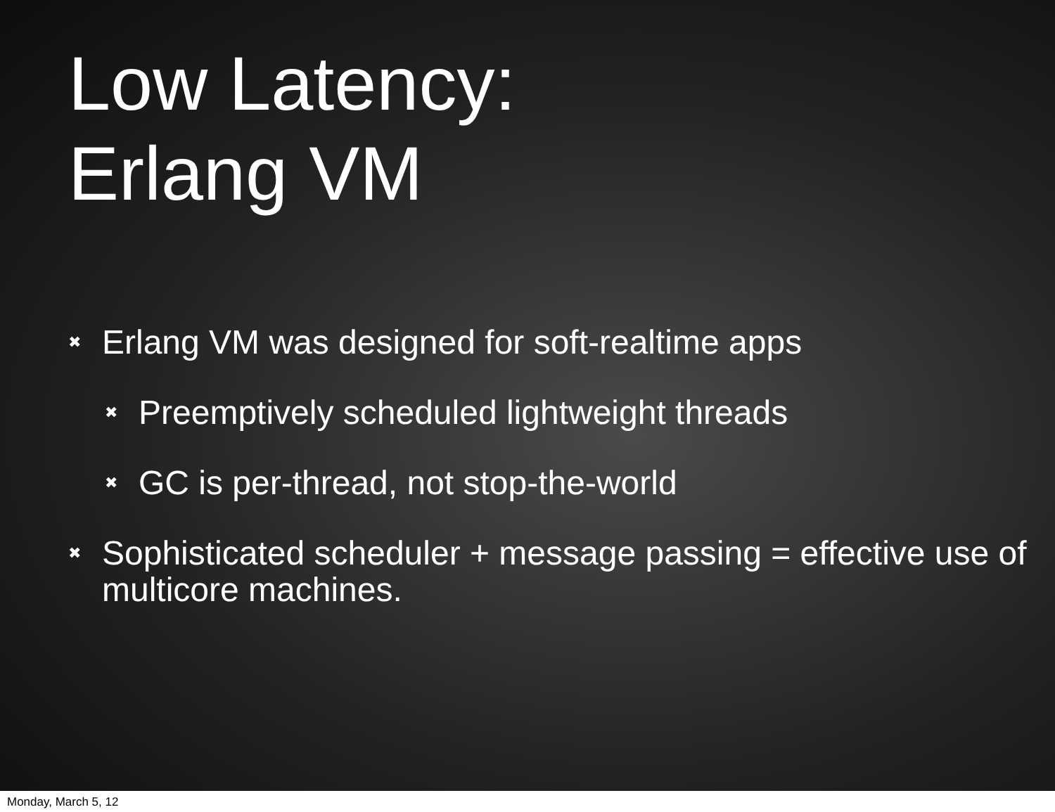Low Latency:
Erlang VM
✖ Erlang VM was designed for soft-realtime apps
✖ Preemptively scheduled lightweight threads
✖ GC is per-thread, not stop-the-world
✖ Sophisticated scheduler + message passing = effective use of multicore machines.
Monday, March 5, 12